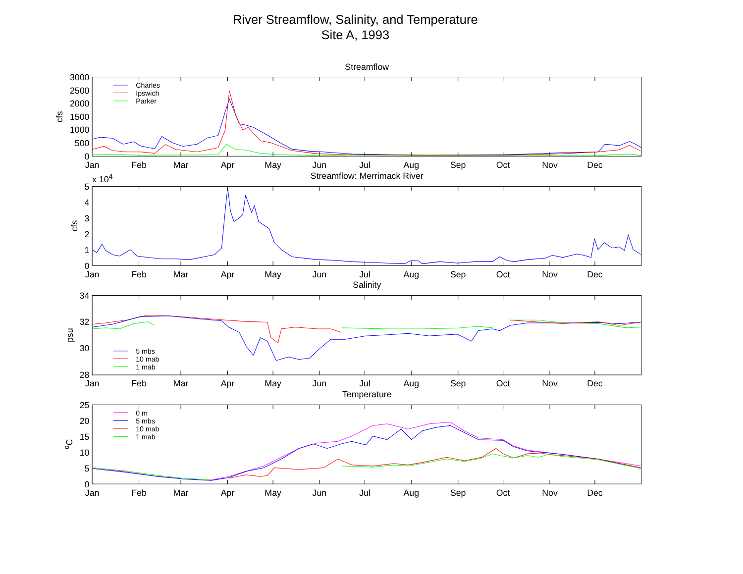River Streamflow, Salinity, and Temperature
Site A, 1993
Streamflow
3000
2500
2000
1500
1000
500
0
cfs
Charles
Ipswich
Parker
Jan
Feb
Mar
Apr
May
Jun
Jul
Aug
Sep
Oct
Nov
Dec
Streamflow: Merrimack River
x 104
5
4
3
2
1
0
cfs
Jan
Feb
Mar
Apr
May
Jun
Jul
Aug
Sep
Oct
Nov
Dec
Salinity
34
32
30
28
psu
5 mbs
10 mab
1 mab
Jan
Feb
Mar
Apr
May
Jun
Jul
Aug
Sep
Oct
Nov
Dec
Temperature
25
20
15
10
5
0
oC
0 m
5 mbs
10 mab
1 mab
Jan
Feb
Mar
Apr
May
Jun
Jul
Aug
Sep
Oct
Nov
Dec